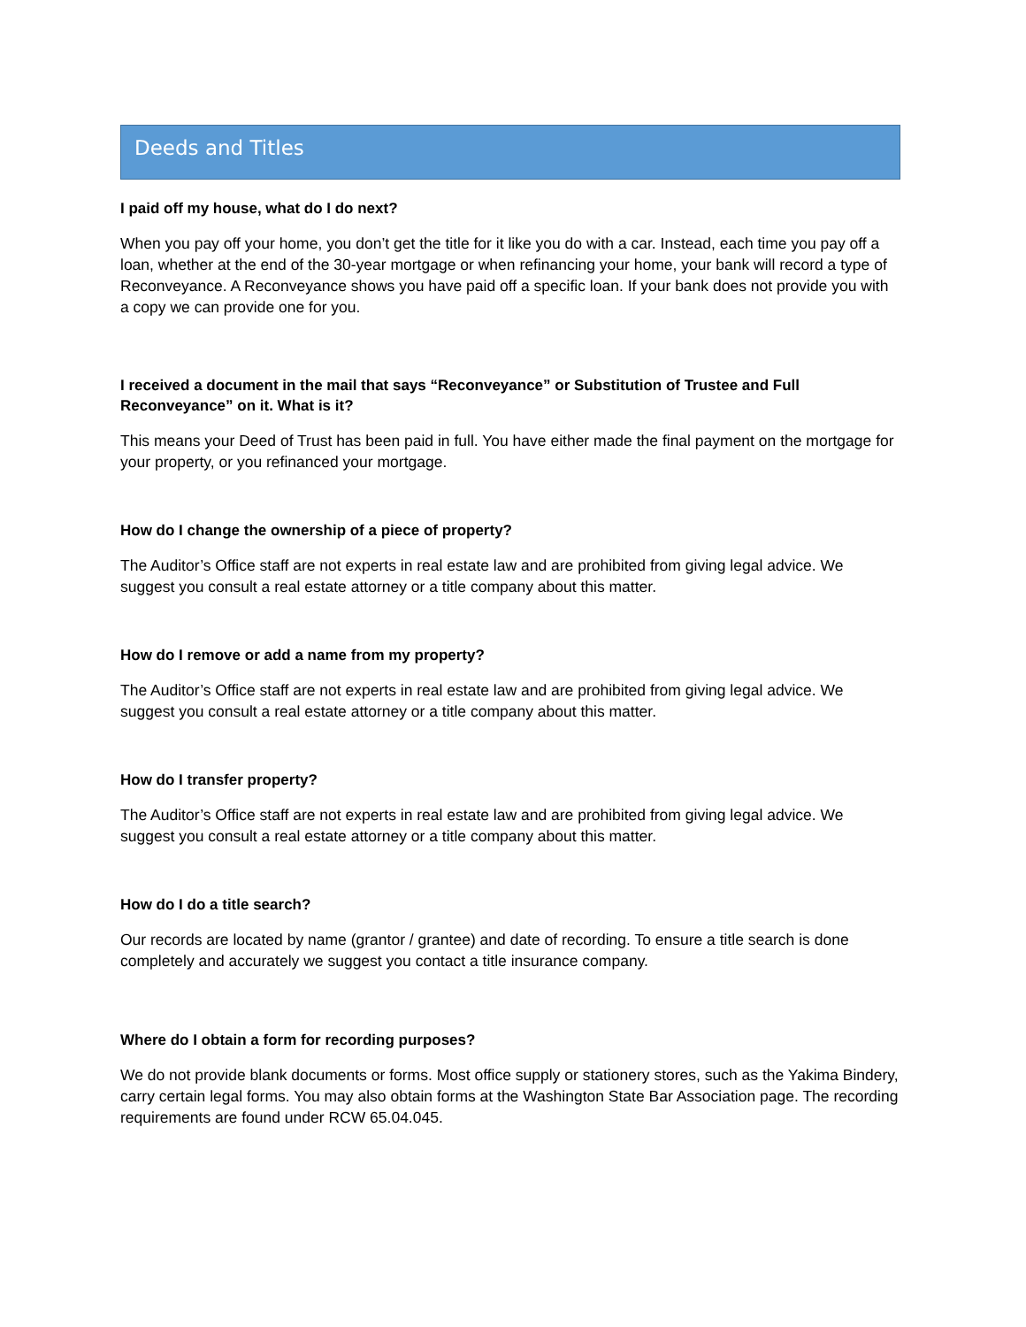Deeds and Titles
I paid off my house, what do I do next?
When you pay off your home, you don’t get the title for it like you do with a car. Instead, each time you pay off a loan, whether at the end of the 30-year mortgage or when refinancing your home, your bank will record a type of Reconveyance. A Reconveyance shows you have paid off a specific loan. If your bank does not provide you with a copy we can provide one for you.
I received a document in the mail that says “Reconveyance” or Substitution of Trustee and Full Reconveyance” on it. What is it?
This means your Deed of Trust has been paid in full. You have either made the final payment on the mortgage for your property, or you refinanced your mortgage.
How do I change the ownership of a piece of property?
The Auditor’s Office staff are not experts in real estate law and are prohibited from giving legal advice. We suggest you consult a real estate attorney or a title company about this matter.
How do I remove or add a name from my property?
The Auditor’s Office staff are not experts in real estate law and are prohibited from giving legal advice. We suggest you consult a real estate attorney or a title company about this matter.
How do I transfer property?
The Auditor’s Office staff are not experts in real estate law and are prohibited from giving legal advice. We suggest you consult a real estate attorney or a title company about this matter.
How do I do a title search?
Our records are located by name (grantor / grantee) and date of recording. To ensure a title search is done completely and accurately we suggest you contact a title insurance company.
Where do I obtain a form for recording purposes?
We do not provide blank documents or forms. Most office supply or stationery stores, such as the Yakima Bindery, carry certain legal forms. You may also obtain forms at the Washington State Bar Association page. The recording requirements are found under RCW 65.04.045.